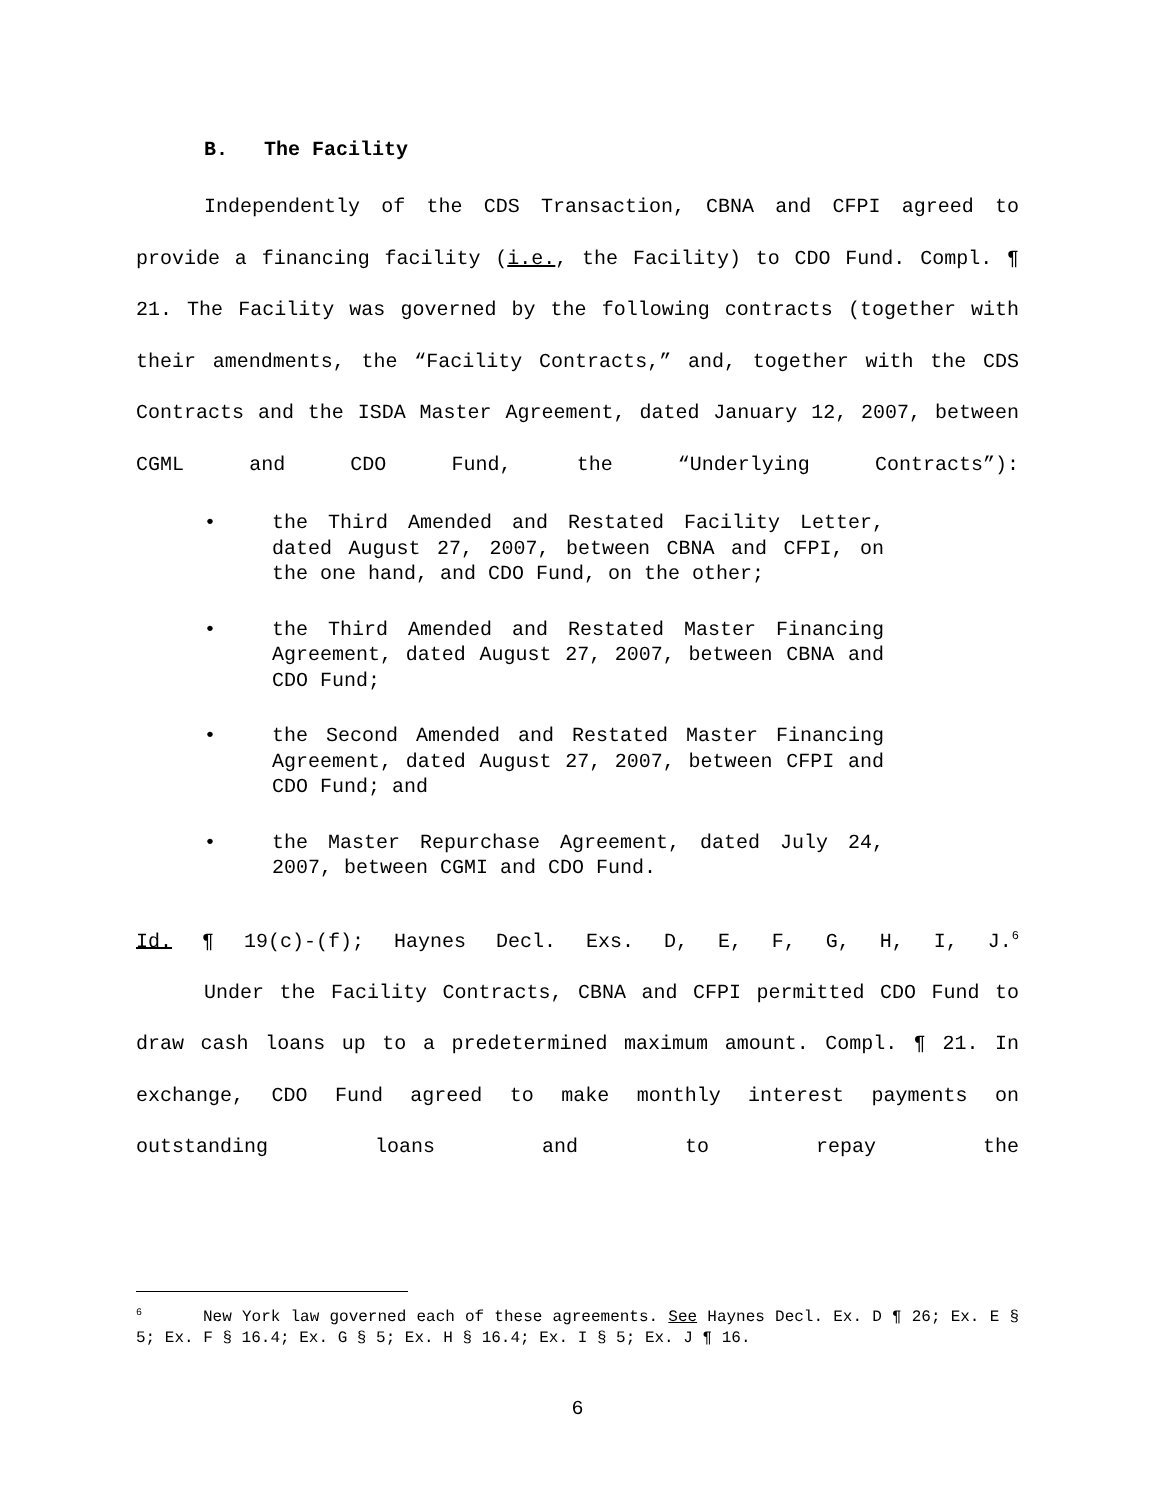B. The Facility
Independently of the CDS Transaction, CBNA and CFPI agreed to provide a financing facility (i.e., the Facility) to CDO Fund. Compl. ¶ 21. The Facility was governed by the following contracts (together with their amendments, the “Facility Contracts,” and, together with the CDS Contracts and the ISDA Master Agreement, dated January 12, 2007, between CGML and CDO Fund, the “Underlying Contracts”):
• the Third Amended and Restated Facility Letter, dated August 27, 2007, between CBNA and CFPI, on the one hand, and CDO Fund, on the other;
• the Third Amended and Restated Master Financing Agreement, dated August 27, 2007, between CBNA and CDO Fund;
• the Second Amended and Restated Master Financing Agreement, dated August 27, 2007, between CFPI and CDO Fund; and
• the Master Repurchase Agreement, dated July 24, 2007, between CGMI and CDO Fund.
Id. ¶ 19(c)-(f); Haynes Decl. Exs. D, E, F, G, H, I, J.<sup>6</sup>
Under the Facility Contracts, CBNA and CFPI permitted CDO Fund to draw cash loans up to a predetermined maximum amount. Compl. ¶ 21. In exchange, CDO Fund agreed to make monthly interest payments on outstanding loans and to repay the
<sup>6</sup> New York law governed each of these agreements. See Haynes Decl. Ex. D ¶ 26; Ex. E § 5; Ex. F § 16.4; Ex. G § 5; Ex. H § 16.4; Ex. I § 5; Ex. J ¶ 16.
6